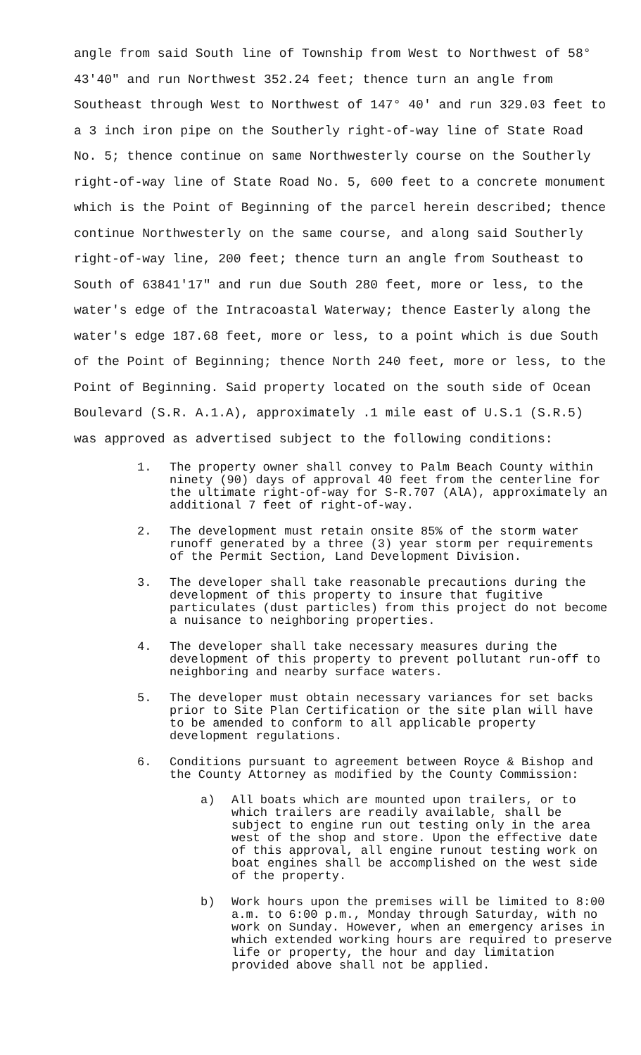angle from said South line of Township from West to Northwest of 58° 43'40" and run Northwest 352.24 feet; thence turn an angle from Southeast through West to Northwest of 147° 40' and run 329.03 feet to a 3 inch iron pipe on the Southerly right-of-way line of State Road No. 5; thence continue on same Northwesterly course on the Southerly right-of-way line of State Road No. 5, 600 feet to a concrete monument which is the Point of Beginning of the parcel herein described; thence continue Northwesterly on the same course, and along said Southerly right-of-way line, 200 feet; thence turn an angle from Southeast to South of 63841'17" and run due South 280 feet, more or less, to the water's edge of the Intracoastal Waterway; thence Easterly along the water's edge 187.68 feet, more or less, to a point which is due South of the Point of Beginning; thence North 240 feet, more or less, to the Point of Beginning. Said property located on the south side of Ocean Boulevard (S.R. A.1.A), approximately .1 mile east of U.S.1 (S.R.5) was approved as advertised subject to the following conditions:
1. The property owner shall convey to Palm Beach County within ninety (90) days of approval 40 feet from the centerline for the ultimate right-of-way for S-R.707 (AlA), approximately an additional 7 feet of right-of-way.
2. The development must retain onsite 85% of the storm water runoff generated by a three (3) year storm per requirements of the Permit Section, Land Development Division.
3. The developer shall take reasonable precautions during the development of this property to insure that fugitive particulates (dust particles) from this project do not become a nuisance to neighboring properties.
4. The developer shall take necessary measures during the development of this property to prevent pollutant run-off to neighboring and nearby surface waters.
5. The developer must obtain necessary variances for set backs prior to Site Plan Certification or the site plan will have to be amended to conform to all applicable property development regulations.
6. Conditions pursuant to agreement between Royce & Bishop and the County Attorney as modified by the County Commission:
a) All boats which are mounted upon trailers, or to which trailers are readily available, shall be subject to engine run out testing only in the area west of the shop and store. Upon the effective date of this approval, all engine runout testing work on boat engines shall be accomplished on the west side of the property.
b) Work hours upon the premises will be limited to 8:00 a.m. to 6:00 p.m., Monday through Saturday, with no work on Sunday. However, when an emergency arises in which extended working hours are required to preserve life or property, the hour and day limitation provided above shall not be applied.